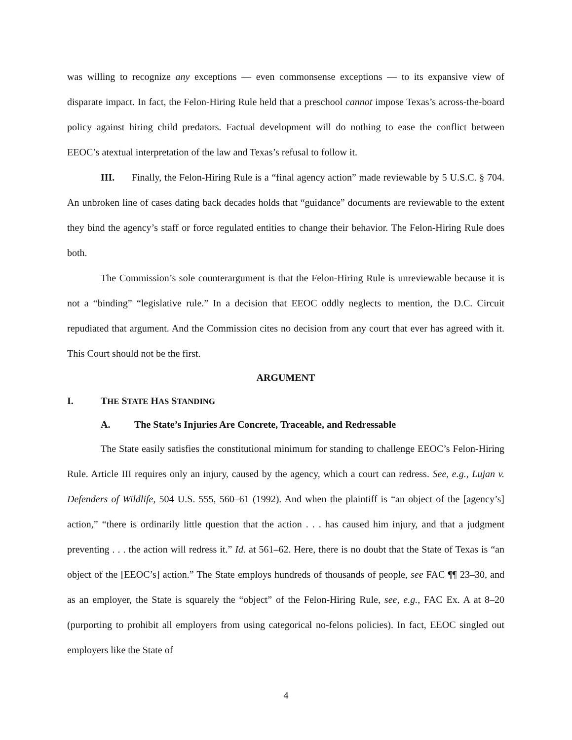was willing to recognize any exceptions — even commonsense exceptions — to its expansive view of disparate impact. In fact, the Felon-Hiring Rule held that a preschool cannot impose Texas’s across-the-board policy against hiring child predators. Factual development will do nothing to ease the conflict between EEOC’s atextual interpretation of the law and Texas’s refusal to follow it.
III. Finally, the Felon-Hiring Rule is a “final agency action” made reviewable by 5 U.S.C. § 704. An unbroken line of cases dating back decades holds that “guidance” documents are reviewable to the extent they bind the agency’s staff or force regulated entities to change their behavior. The Felon-Hiring Rule does both.
The Commission’s sole counterargument is that the Felon-Hiring Rule is unreviewable because it is not a “binding” “legislative rule.” In a decision that EEOC oddly neglects to mention, the D.C. Circuit repudiated that argument. And the Commission cites no decision from any court that ever has agreed with it. This Court should not be the first.
ARGUMENT
I. THE STATE HAS STANDING
A. The State’s Injuries Are Concrete, Traceable, and Redressable
The State easily satisfies the constitutional minimum for standing to challenge EEOC’s Felon-Hiring Rule. Article III requires only an injury, caused by the agency, which a court can redress. See, e.g., Lujan v. Defenders of Wildlife, 504 U.S. 555, 560–61 (1992). And when the plaintiff is “an object of the [agency’s] action,” “there is ordinarily little question that the action . . . has caused him injury, and that a judgment preventing . . . the action will redress it.” Id. at 561–62. Here, there is no doubt that the State of Texas is “an object of the [EEOC’s] action.” The State employs hundreds of thousands of people, see FAC ¶¶ 23–30, and as an employer, the State is squarely the “object” of the Felon-Hiring Rule, see, e.g., FAC Ex. A at 8–20 (purporting to prohibit all employers from using categorical no-felons policies). In fact, EEOC singled out employers like the State of
4